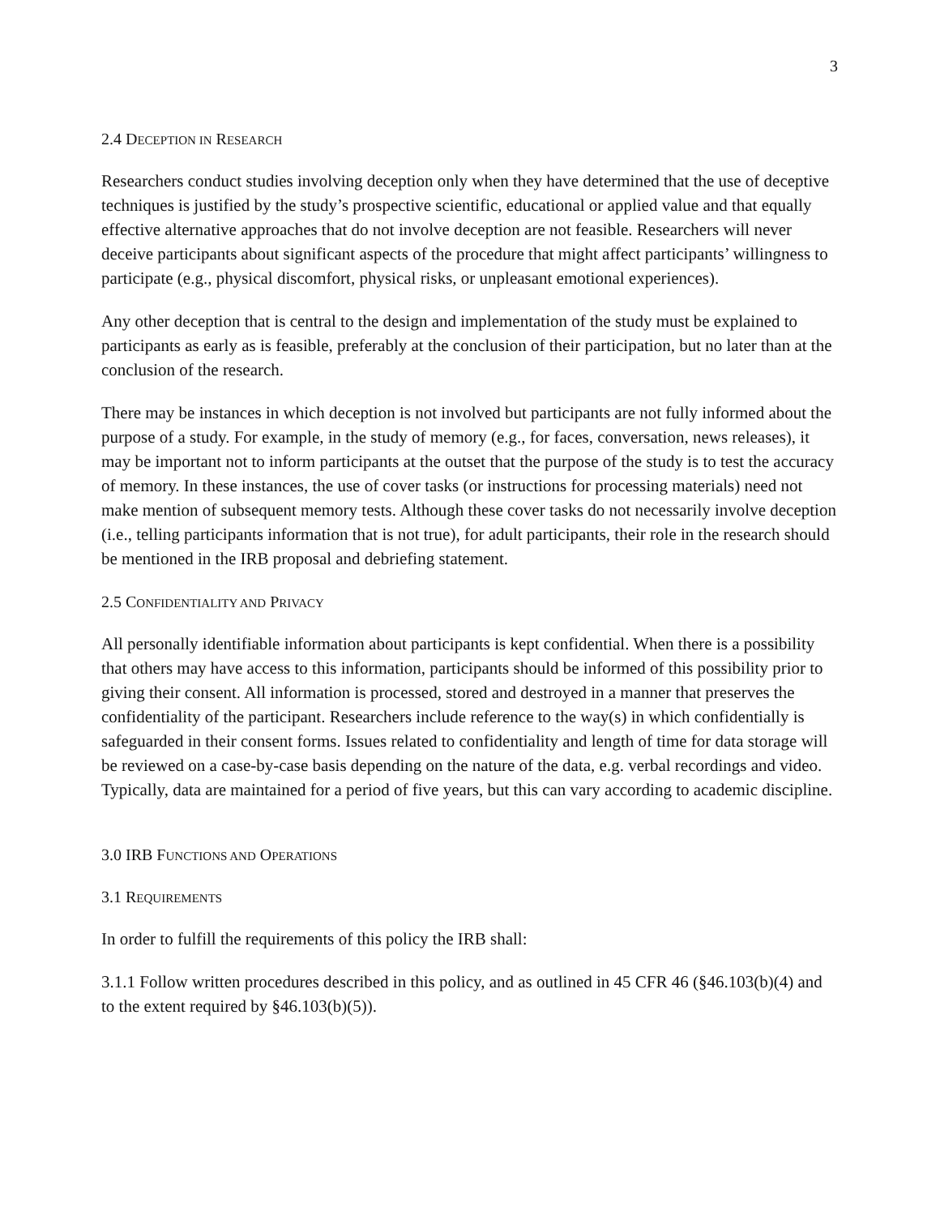3
2.4 DECEPTION IN RESEARCH
Researchers conduct studies involving deception only when they have determined that the use of deceptive techniques is justified by the study’s prospective scientific, educational or applied value and that equally effective alternative approaches that do not involve deception are not feasible. Researchers will never deceive participants about significant aspects of the procedure that might affect participants’ willingness to participate (e.g., physical discomfort, physical risks, or unpleasant emotional experiences).
Any other deception that is central to the design and implementation of the study must be explained to participants as early as is feasible, preferably at the conclusion of their participation, but no later than at the conclusion of the research.
There may be instances in which deception is not involved but participants are not fully informed about the purpose of a study. For example, in the study of memory (e.g., for faces, conversation, news releases), it may be important not to inform participants at the outset that the purpose of the study is to test the accuracy of memory. In these instances, the use of cover tasks (or instructions for processing materials) need not make mention of subsequent memory tests. Although these cover tasks do not necessarily involve deception (i.e., telling participants information that is not true), for adult participants, their role in the research should be mentioned in the IRB proposal and debriefing statement.
2.5 CONFIDENTIALITY AND PRIVACY
All personally identifiable information about participants is kept confidential. When there is a possibility that others may have access to this information, participants should be informed of this possibility prior to giving their consent. All information is processed, stored and destroyed in a manner that preserves the confidentiality of the participant. Researchers include reference to the way(s) in which confidentially is safeguarded in their consent forms. Issues related to confidentiality and length of time for data storage will be reviewed on a case-by-case basis depending on the nature of the data, e.g. verbal recordings and video. Typically, data are maintained for a period of five years, but this can vary according to academic discipline.
3.0 IRB FUNCTIONS AND OPERATIONS
3.1 REQUIREMENTS
In order to fulfill the requirements of this policy the IRB shall:
3.1.1 Follow written procedures described in this policy, and as outlined in 45 CFR 46 (§46.103(b)(4) and to the extent required by §46.103(b)(5)).